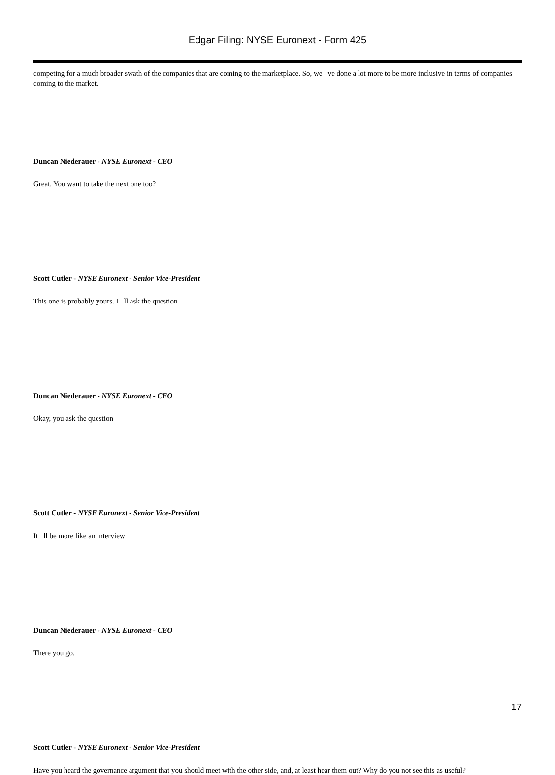Edgar Filing: NYSE Euronext - Form 425
competing for a much broader swath of the companies that are coming to the marketplace. So, we ve done a lot more to be more inclusive in terms of companies coming to the market.
Duncan Niederauer - NYSE Euronext - CEO
Great. You want to take the next one too?
Scott Cutler - NYSE Euronext - Senior Vice-President
This one is probably yours. I ll ask the question
Duncan Niederauer - NYSE Euronext - CEO
Okay, you ask the question
Scott Cutler - NYSE Euronext - Senior Vice-President
It ll be more like an interview
Duncan Niederauer - NYSE Euronext - CEO
There you go.
Scott Cutler - NYSE Euronext - Senior Vice-President
Have you heard the governance argument that you should meet with the other side, and, at least hear them out? Why do you not see this as useful?
17